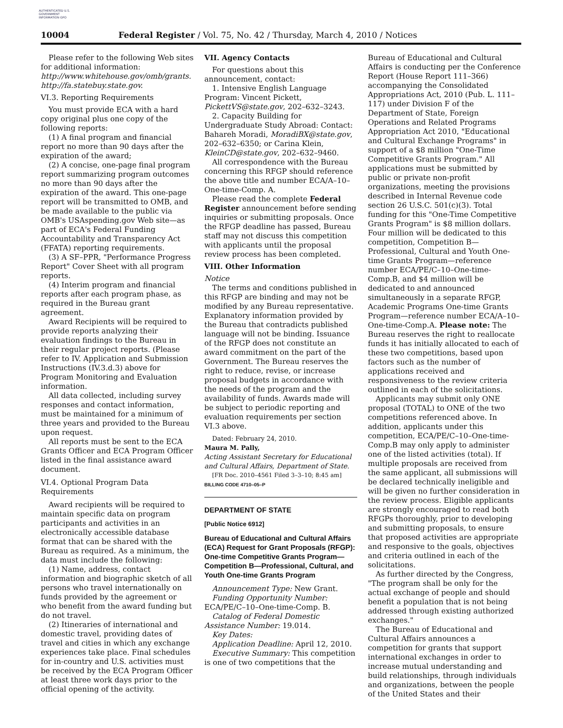AUTHENTICATED U.S. GOVERNMENT INFORMATION GPO
10004 Federal Register / Vol. 75, No. 42 / Thursday, March 4, 2010 / Notices
Please refer to the following Web sites for additional information: http://www.whitehouse.gov/omb/grants. http://fa.statebuy.state.gov.
VI.3. Reporting Requirements
You must provide ECA with a hard copy original plus one copy of the following reports:
(1) A final program and financial report no more than 90 days after the expiration of the award;
(2) A concise, one-page final program report summarizing program outcomes no more than 90 days after the expiration of the award. This one-page report will be transmitted to OMB, and be made available to the public via OMB's USAspending.gov Web site—as part of ECA's Federal Funding Accountability and Transparency Act (FFATA) reporting requirements.
(3) A SF–PPR, "Performance Progress Report" Cover Sheet with all program reports.
(4) Interim program and financial reports after each program phase, as required in the Bureau grant agreement.
Award Recipients will be required to provide reports analyzing their evaluation findings to the Bureau in their regular project reports. (Please refer to IV. Application and Submission Instructions (IV.3.d.3) above for Program Monitoring and Evaluation information.
All data collected, including survey responses and contact information, must be maintained for a minimum of three years and provided to the Bureau upon request.
All reports must be sent to the ECA Grants Officer and ECA Program Officer listed in the final assistance award document.
VI.4. Optional Program Data Requirements
Award recipients will be required to maintain specific data on program participants and activities in an electronically accessible database format that can be shared with the Bureau as required. As a minimum, the data must include the following:
(1) Name, address, contact information and biographic sketch of all persons who travel internationally on funds provided by the agreement or who benefit from the award funding but do not travel.
(2) Itineraries of international and domestic travel, providing dates of travel and cities in which any exchange experiences take place. Final schedules for in-country and U.S. activities must be received by the ECA Program Officer at least three work days prior to the official opening of the activity.
VII. Agency Contacts
For questions about this announcement, contact:
1. Intensive English Language Program: Vincent Pickett, PickettVS@state.gov, 202–632–3243.
2. Capacity Building for Undergraduate Study Abroad: Contact: Bahareh Moradi, MoradiBX@state.gov, 202–632–6350; or Carina Klein, KleinCD@state.gov, 202–632–9460.
All correspondence with the Bureau concerning this RFGP should reference the above title and number ECA/A–10–One-time-Comp. A.
Please read the complete Federal Register announcement before sending inquiries or submitting proposals. Once the RFGP deadline has passed, Bureau staff may not discuss this competition with applicants until the proposal review process has been completed.
VIII. Other Information
Notice
The terms and conditions published in this RFGP are binding and may not be modified by any Bureau representative. Explanatory information provided by the Bureau that contradicts published language will not be binding. Issuance of the RFGP does not constitute an award commitment on the part of the Government. The Bureau reserves the right to reduce, revise, or increase proposal budgets in accordance with the needs of the program and the availability of funds. Awards made will be subject to periodic reporting and evaluation requirements per section VI.3 above.
Dated: February 24, 2010.
Maura M. Pally,
Acting Assistant Secretary for Educational and Cultural Affairs, Department of State.
[FR Doc. 2010–4561 Filed 3–3–10; 8:45 am]
BILLING CODE 4710–05–P
DEPARTMENT OF STATE
[Public Notice 6912]
Bureau of Educational and Cultural Affairs (ECA) Request for Grant Proposals (RFGP): One-time Competitive Grants Program—Competition B—Professional, Cultural, and Youth One-time Grants Program
Announcement Type: New Grant.
Funding Opportunity Number: ECA/PE/C–10–One-time-Comp. B.
Catalog of Federal Domestic Assistance Number: 19.014.
Key Dates:
Application Deadline: April 12, 2010.
Executive Summary: This competition is one of two competitions that the
Bureau of Educational and Cultural Affairs is conducting per the Conference Report (House Report 111–366) accompanying the Consolidated Appropriations Act, 2010 (Pub. L. 111–117) under Division F of the Department of State, Foreign Operations and Related Programs Appropriation Act 2010, "Educational and Cultural Exchange Programs" in support of a $8 million "One-Time Competitive Grants Program." All applications must be submitted by public or private non-profit organizations, meeting the provisions described in Internal Revenue code section 26 U.S.C. 501(c)(3). Total funding for this "One-Time Competitive Grants Program" is $8 million dollars. Four million will be dedicated to this competition, Competition B—Professional, Cultural and Youth One-time Grants Program—reference number ECA/PE/C–10–One-time-Comp.B, and $4 million will be dedicated to and announced simultaneously in a separate RFGP, Academic Programs One-time Grants Program—reference number ECA/A–10–One-time-Comp.A. Please note: The Bureau reserves the right to reallocate funds it has initially allocated to each of these two competitions, based upon factors such as the number of applications received and responsiveness to the review criteria outlined in each of the solicitations.
Applicants may submit only ONE proposal (TOTAL) to ONE of the two competitions referenced above. In addition, applicants under this competition, ECA/PE/C–10–One-time-Comp.B may only apply to administer one of the listed activities (total). If multiple proposals are received from the same applicant, all submissions will be declared technically ineligible and will be given no further consideration in the review process. Eligible applicants are strongly encouraged to read both RFGPs thoroughly, prior to developing and submitting proposals, to ensure that proposed activities are appropriate and responsive to the goals, objectives and criteria outlined in each of the solicitations.
As further directed by the Congress, "The program shall be only for the actual exchange of people and should benefit a population that is not being addressed through existing authorized exchanges."
The Bureau of Educational and Cultural Affairs announces a competition for grants that support international exchanges in order to increase mutual understanding and build relationships, through individuals and organizations, between the people of the United States and their